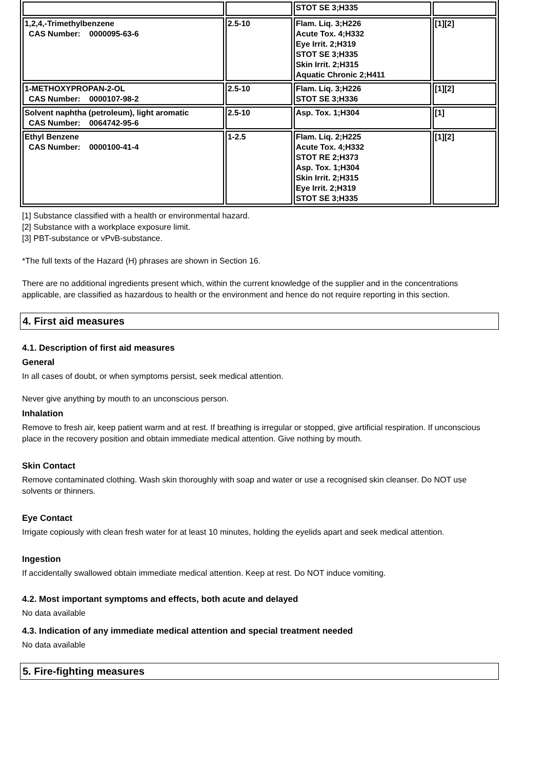| | | STOT SE 3;H335 | |
| 1,2,4,-Trimethylbenzene CAS Number: 0000095-63-6 | 2.5-10 | Flam. Liq. 3;H226 Acute Tox. 4;H332 Eye Irrit. 2;H319 STOT SE 3;H335 Skin Irrit. 2;H315 Aquatic Chronic 2;H411 | [1][2] |
| 1-METHOXYPROPAN-2-OL CAS Number: 0000107-98-2 | 2.5-10 | Flam. Liq. 3;H226 STOT SE 3;H336 | [1][2] |
| Solvent naphtha (petroleum), light aromatic CAS Number: 0064742-95-6 | 2.5-10 | Asp. Tox. 1;H304 | [1] |
| Ethyl Benzene CAS Number: 0000100-41-4 | 1-2.5 | Flam. Liq. 2;H225 Acute Tox. 4;H332 STOT RE 2;H373 Asp. Tox. 1;H304 Skin Irrit. 2;H315 Eye Irrit. 2;H319 STOT SE 3;H335 | [1][2] |
[1] Substance classified with a health or environmental hazard.
[2] Substance with a workplace exposure limit.
[3] PBT-substance or vPvB-substance.
*The full texts of the Hazard (H) phrases are shown in Section 16.
There are no additional ingredients present which, within the current knowledge of the supplier and in the concentrations applicable, are classified as hazardous to health or the environment and hence do not require reporting in this section.
4. First aid measures
4.1. Description of first aid measures
General
In all cases of doubt, or when symptoms persist, seek medical attention.
Never give anything by mouth to an unconscious person.
Inhalation
Remove to fresh air, keep patient warm and at rest. If breathing is irregular or stopped, give artificial respiration. If unconscious place in the recovery position and obtain immediate medical attention. Give nothing by mouth.
Skin Contact
Remove contaminated clothing. Wash skin thoroughly with soap and water or use a recognised skin cleanser. Do NOT use solvents or thinners.
Eye Contact
Irrigate copiously with clean fresh water for at least 10 minutes, holding the eyelids apart and seek medical attention.
Ingestion
If accidentally swallowed obtain immediate medical attention. Keep at rest. Do NOT induce vomiting.
4.2. Most important symptoms and effects, both acute and delayed
No data available
4.3. Indication of any immediate medical attention and special treatment needed
No data available
5. Fire-fighting measures